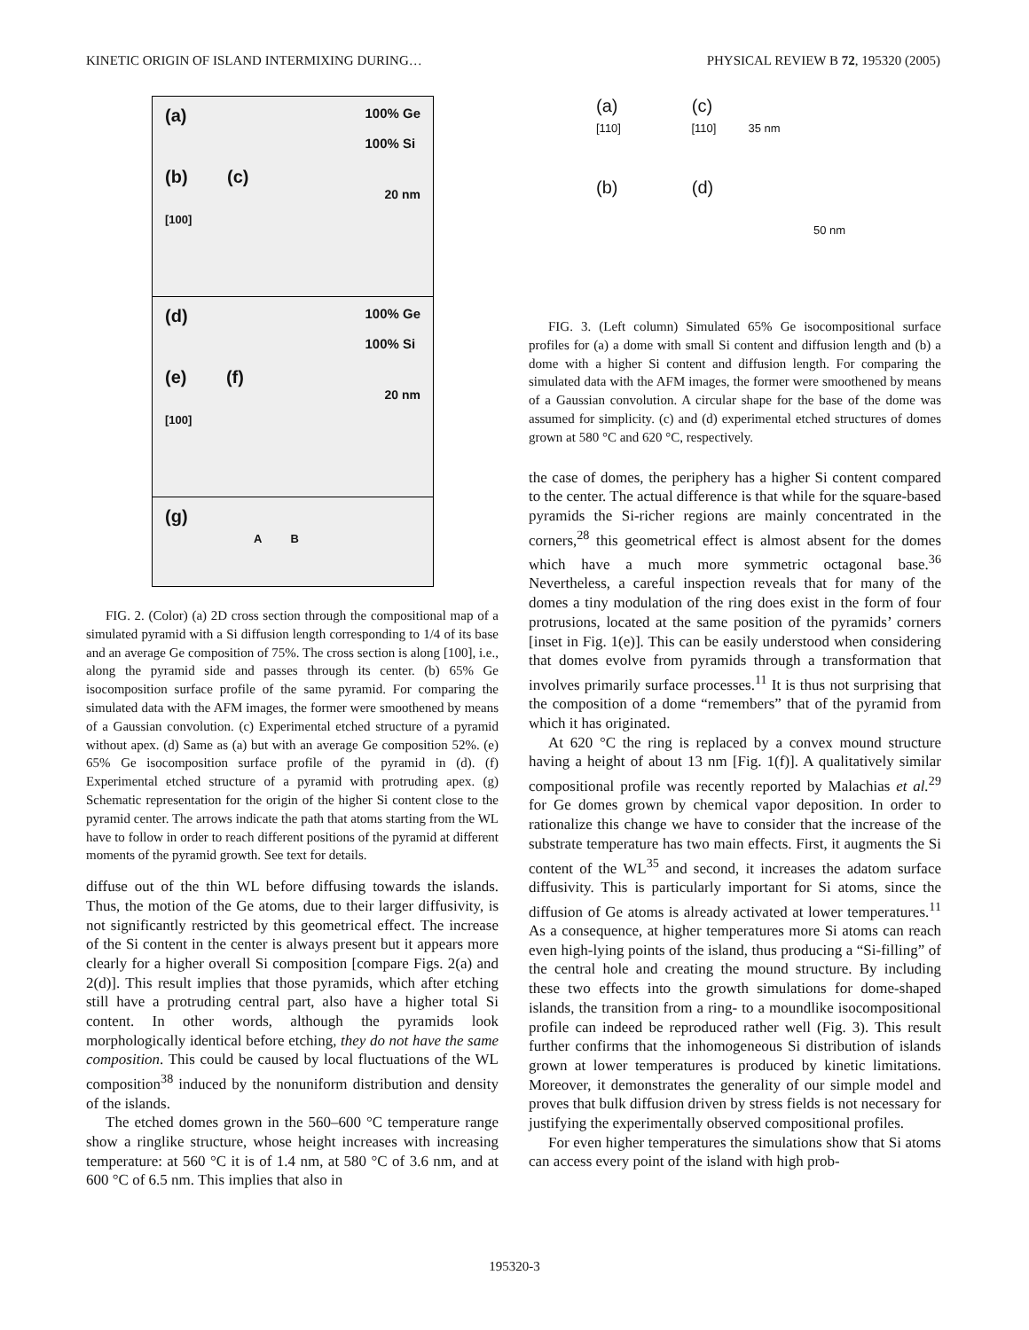KINETIC ORIGIN OF ISLAND INTERMIXING DURING… PHYSICAL REVIEW B 72, 195320 (2005)
(a) 100% Ge
100% Si
(b) (c)
20 nm
[100]
(d) 100% Ge
100% Si
(e) (f)
20 nm
[100]
(g)
A B
FIG. 2. (Color) (a) 2D cross section through the compositional map of a simulated pyramid with a Si diffusion length corresponding to 1/4 of its base and an average Ge composition of 75%. The cross section is along [100], i.e., along the pyramid side and passes through its center. (b) 65% Ge isocomposition surface profile of the same pyramid. For comparing the simulated data with the AFM images, the former were smoothened by means of a Gaussian convolution. (c) Experimental etched structure of a pyramid without apex. (d) Same as (a) but with an average Ge composition 52%. (e) 65% Ge isocomposition surface profile of the pyramid in (d). (f) Experimental etched structure of a pyramid with protruding apex. (g) Schematic representation for the origin of the higher Si content close to the pyramid center. The arrows indicate the path that atoms starting from the WL have to follow in order to reach different positions of the pyramid at different moments of the pyramid growth. See text for details.
diffuse out of the thin WL before diffusing towards the islands. Thus, the motion of the Ge atoms, due to their larger diffusivity, is not significantly restricted by this geometrical effect. The increase of the Si content in the center is always present but it appears more clearly for a higher overall Si composition [compare Figs. 2(a) and 2(d)]. This result implies that those pyramids, which after etching still have a protruding central part, also have a higher total Si content. In other words, although the pyramids look morphologically identical before etching, they do not have the same composition. This could be caused by local fluctuations of the WL composition<sup>38</sup> induced by the nonuniform distribution and density of the islands.
The etched domes grown in the 560–600 °C temperature range show a ringlike structure, whose height increases with increasing temperature: at 560 °C it is of 1.4 nm, at 580 °C of 3.6 nm, and at 600 °C of 6.5 nm. This implies that also in
(a) (c)
[110] [110] 35 nm
(b) (d)
50 nm
FIG. 3. (Left column) Simulated 65% Ge isocompositional surface profiles for (a) a dome with small Si content and diffusion length and (b) a dome with a higher Si content and diffusion length. For comparing the simulated data with the AFM images, the former were smoothened by means of a Gaussian convolution. A circular shape for the base of the dome was assumed for simplicity. (c) and (d) experimental etched structures of domes grown at 580 °C and 620 °C, respectively.
the case of domes, the periphery has a higher Si content compared to the center. The actual difference is that while for the square-based pyramids the Si-richer regions are mainly concentrated in the corners,<sup>28</sup> this geometrical effect is almost absent for the domes which have a much more symmetric octagonal base.<sup>36</sup> Nevertheless, a careful inspection reveals that for many of the domes a tiny modulation of the ring does exist in the form of four protrusions, located at the same position of the pyramids’ corners [inset in Fig. 1(e)]. This can be easily understood when considering that domes evolve from pyramids through a transformation that involves primarily surface processes.<sup>11</sup> It is thus not surprising that the composition of a dome “remembers” that of the pyramid from which it has originated.
At 620 °C the ring is replaced by a convex mound structure having a height of about 13 nm [Fig. 1(f)]. A qualitatively similar compositional profile was recently reported by Malachias et al.<sup>29</sup> for Ge domes grown by chemical vapor deposition. In order to rationalize this change we have to consider that the increase of the substrate temperature has two main effects. First, it augments the Si content of the WL<sup>35</sup> and second, it increases the adatom surface diffusivity. This is particularly important for Si atoms, since the diffusion of Ge atoms is already activated at lower temperatures.<sup>11</sup> As a consequence, at higher temperatures more Si atoms can reach even high-lying points of the island, thus producing a “Si-filling” of the central hole and creating the mound structure. By including these two effects into the growth simulations for dome-shaped islands, the transition from a ring- to a moundlike isocompositional profile can indeed be reproduced rather well (Fig. 3). This result further confirms that the inhomogeneous Si distribution of islands grown at lower temperatures is produced by kinetic limitations. Moreover, it demonstrates the generality of our simple model and proves that bulk diffusion driven by stress fields is not necessary for justifying the experimentally observed compositional profiles.
For even higher temperatures the simulations show that Si atoms can access every point of the island with high prob-
195320-3